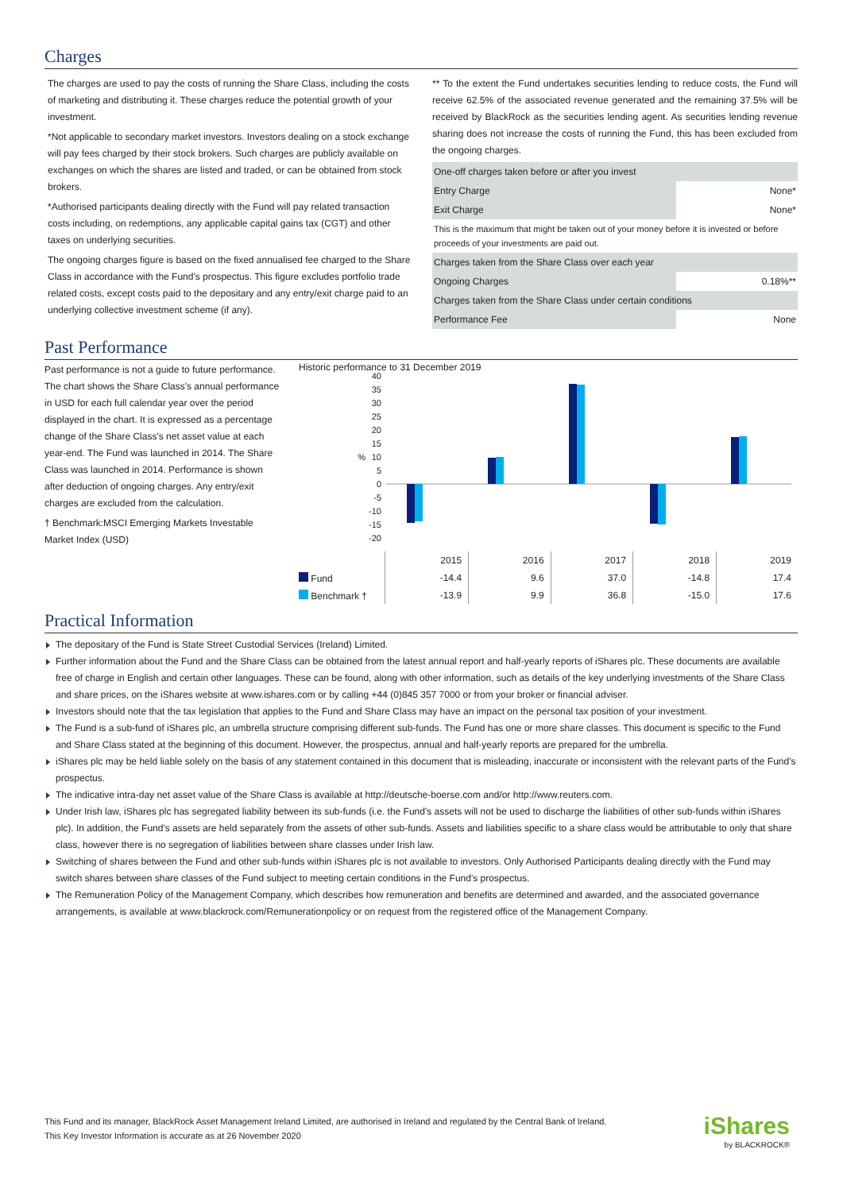Charges
The charges are used to pay the costs of running the Share Class, including the costs of marketing and distributing it. These charges reduce the potential growth of your investment.
*Not applicable to secondary market investors. Investors dealing on a stock exchange will pay fees charged by their stock brokers. Such charges are publicly available on exchanges on which the shares are listed and traded, or can be obtained from stock brokers.
*Authorised participants dealing directly with the Fund will pay related transaction costs including, on redemptions, any applicable capital gains tax (CGT) and other taxes on underlying securities.
The ongoing charges figure is based on the fixed annualised fee charged to the Share Class in accordance with the Fund's prospectus. This figure excludes portfolio trade related costs, except costs paid to the depositary and any entry/exit charge paid to an underlying collective investment scheme (if any).
** To the extent the Fund undertakes securities lending to reduce costs, the Fund will receive 62.5% of the associated revenue generated and the remaining 37.5% will be received by BlackRock as the securities lending agent. As securities lending revenue sharing does not increase the costs of running the Fund, this has been excluded from the ongoing charges.
| One-off charges taken before or after you invest | |
| Entry Charge | None* |
| Exit Charge | None* |
| This is the maximum that might be taken out of your money before it is invested or before proceeds of your investments are paid out. | |
| Charges taken from the Share Class over each year | |
| Ongoing Charges | 0.18%** |
| Charges taken from the Share Class under certain conditions | |
| Performance Fee | None |
Past Performance
Past performance is not a guide to future performance.
The chart shows the Share Class's annual performance in USD for each full calendar year over the period displayed in the chart. It is expressed as a percentage change of the Share Class's net asset value at each year-end. The Fund was launched in 2014. The Share Class was launched in 2014. Performance is shown after deduction of ongoing charges. Any entry/exit charges are excluded from the calculation.
† Benchmark:MSCI Emerging Markets Investable Market Index (USD)
Historic performance to 31 December 2019
40
35
30
25
20
15
10
5
0
-5
-10
-15
-20
%
| | 2015 | 2016 | 2017 | 2018 | 2019 |
| Fund | -14.4 | 9.6 | 37.0 | -14.8 | 17.4 |
| Benchmark † | -13.9 | 9.9 | 36.8 | -15.0 | 17.6 |
Practical Information
The depositary of the Fund is State Street Custodial Services (Ireland) Limited.
Further information about the Fund and the Share Class can be obtained from the latest annual report and half-yearly reports of iShares plc. These documents are available free of charge in English and certain other languages. These can be found, along with other information, such as details of the key underlying investments of the Share Class and share prices, on the iShares website at www.ishares.com or by calling +44 (0)845 357 7000 or from your broker or financial adviser.
Investors should note that the tax legislation that applies to the Fund and Share Class may have an impact on the personal tax position of your investment.
The Fund is a sub-fund of iShares plc, an umbrella structure comprising different sub-funds. The Fund has one or more share classes. This document is specific to the Fund and Share Class stated at the beginning of this document. However, the prospectus, annual and half-yearly reports are prepared for the umbrella.
iShares plc may be held liable solely on the basis of any statement contained in this document that is misleading, inaccurate or inconsistent with the relevant parts of the Fund's prospectus.
The indicative intra-day net asset value of the Share Class is available at http://deutsche-boerse.com and/or http://www.reuters.com.
Under Irish law, iShares plc has segregated liability between its sub-funds (i.e. the Fund's assets will not be used to discharge the liabilities of other sub-funds within iShares plc). In addition, the Fund's assets are held separately from the assets of other sub-funds. Assets and liabilities specific to a share class would be attributable to only that share class, however there is no segregation of liabilities between share classes under Irish law.
Switching of shares between the Fund and other sub-funds within iShares plc is not available to investors. Only Authorised Participants dealing directly with the Fund may switch shares between share classes of the Fund subject to meeting certain conditions in the Fund's prospectus.
The Remuneration Policy of the Management Company, which describes how remuneration and benefits are determined and awarded, and the associated governance arrangements, is available at www.blackrock.com/Remunerationpolicy or on request from the registered office of the Management Company.
This Fund and its manager, BlackRock Asset Management Ireland Limited, are authorised in Ireland and regulated by the Central Bank of Ireland.
This Key Investor Information is accurate as at 26 November 2020
iShares
by BLACKROCK®